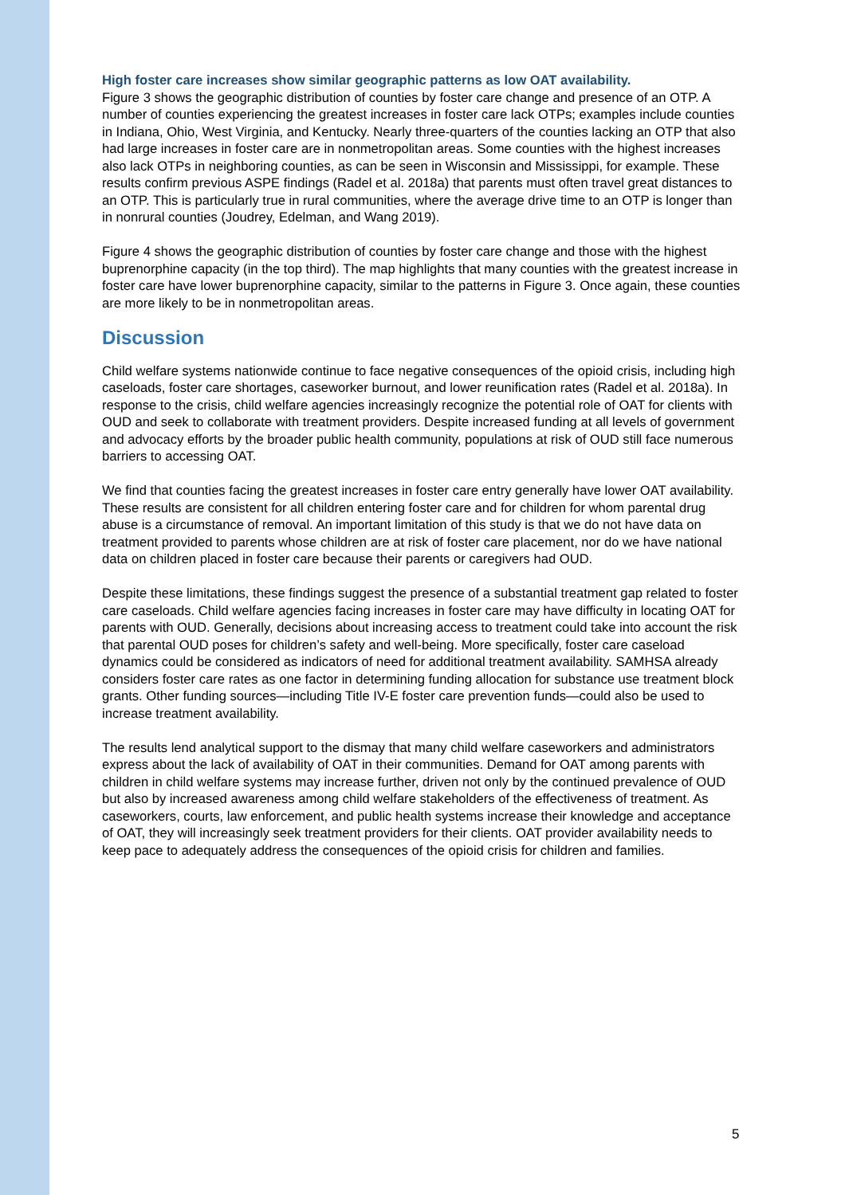High foster care increases show similar geographic patterns as low OAT availability.
Figure 3 shows the geographic distribution of counties by foster care change and presence of an OTP. A number of counties experiencing the greatest increases in foster care lack OTPs; examples include counties in Indiana, Ohio, West Virginia, and Kentucky. Nearly three-quarters of the counties lacking an OTP that also had large increases in foster care are in nonmetropolitan areas. Some counties with the highest increases also lack OTPs in neighboring counties, as can be seen in Wisconsin and Mississippi, for example. These results confirm previous ASPE findings (Radel et al. 2018a) that parents must often travel great distances to an OTP. This is particularly true in rural communities, where the average drive time to an OTP is longer than in nonrural counties (Joudrey, Edelman, and Wang 2019).
Figure 4 shows the geographic distribution of counties by foster care change and those with the highest buprenorphine capacity (in the top third). The map highlights that many counties with the greatest increase in foster care have lower buprenorphine capacity, similar to the patterns in Figure 3. Once again, these counties are more likely to be in nonmetropolitan areas.
Discussion
Child welfare systems nationwide continue to face negative consequences of the opioid crisis, including high caseloads, foster care shortages, caseworker burnout, and lower reunification rates (Radel et al. 2018a). In response to the crisis, child welfare agencies increasingly recognize the potential role of OAT for clients with OUD and seek to collaborate with treatment providers. Despite increased funding at all levels of government and advocacy efforts by the broader public health community, populations at risk of OUD still face numerous barriers to accessing OAT.
We find that counties facing the greatest increases in foster care entry generally have lower OAT availability. These results are consistent for all children entering foster care and for children for whom parental drug abuse is a circumstance of removal. An important limitation of this study is that we do not have data on treatment provided to parents whose children are at risk of foster care placement, nor do we have national data on children placed in foster care because their parents or caregivers had OUD.
Despite these limitations, these findings suggest the presence of a substantial treatment gap related to foster care caseloads. Child welfare agencies facing increases in foster care may have difficulty in locating OAT for parents with OUD. Generally, decisions about increasing access to treatment could take into account the risk that parental OUD poses for children’s safety and well-being. More specifically, foster care caseload dynamics could be considered as indicators of need for additional treatment availability. SAMHSA already considers foster care rates as one factor in determining funding allocation for substance use treatment block grants. Other funding sources—including Title IV-E foster care prevention funds—could also be used to increase treatment availability.
The results lend analytical support to the dismay that many child welfare caseworkers and administrators express about the lack of availability of OAT in their communities. Demand for OAT among parents with children in child welfare systems may increase further, driven not only by the continued prevalence of OUD but also by increased awareness among child welfare stakeholders of the effectiveness of treatment. As caseworkers, courts, law enforcement, and public health systems increase their knowledge and acceptance of OAT, they will increasingly seek treatment providers for their clients. OAT provider availability needs to keep pace to adequately address the consequences of the opioid crisis for children and families.
5